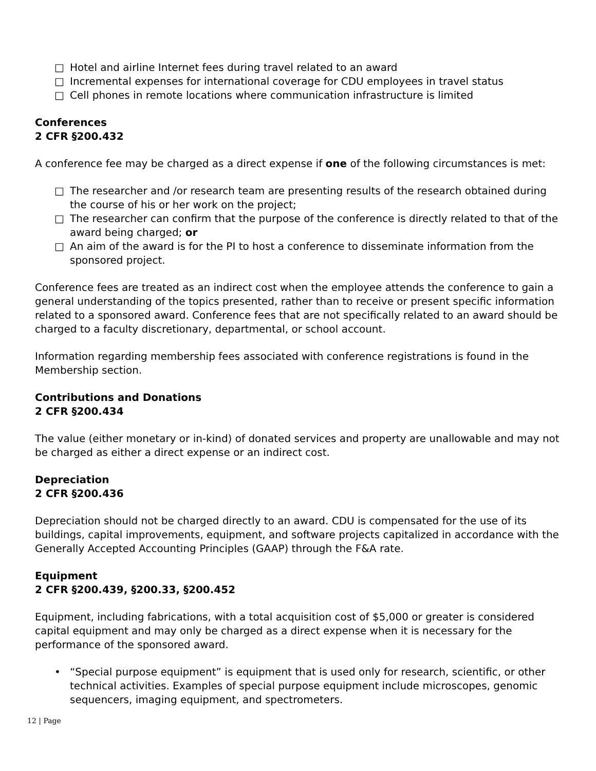□ Hotel and airline Internet fees during travel related to an award
□ Incremental expenses for international coverage for CDU employees in travel status
□ Cell phones in remote locations where communication infrastructure is limited
Conferences
2 CFR §200.432
A conference fee may be charged as a direct expense if one of the following circumstances is met:
□ The researcher and /or research team are presenting results of the research obtained during the course of his or her work on the project;
□ The researcher can confirm that the purpose of the conference is directly related to that of the award being charged; or
□ An aim of the award is for the PI to host a conference to disseminate information from the sponsored project.
Conference fees are treated as an indirect cost when the employee attends the conference to gain a general understanding of the topics presented, rather than to receive or present specific information related to a sponsored award. Conference fees that are not specifically related to an award should be charged to a faculty discretionary, departmental, or school account.
Information regarding membership fees associated with conference registrations is found in the Membership section.
Contributions and Donations
2 CFR §200.434
The value (either monetary or in-kind) of donated services and property are unallowable and may not be charged as either a direct expense or an indirect cost.
Depreciation
2 CFR §200.436
Depreciation should not be charged directly to an award. CDU is compensated for the use of its buildings, capital improvements, equipment, and software projects capitalized in accordance with the Generally Accepted Accounting Principles (GAAP) through the F&A rate.
Equipment
2 CFR §200.439, §200.33, §200.452
Equipment, including fabrications, with a total acquisition cost of $5,000 or greater is considered capital equipment and may only be charged as a direct expense when it is necessary for the performance of the sponsored award.
• “Special purpose equipment” is equipment that is used only for research, scientific, or other technical activities. Examples of special purpose equipment include microscopes, genomic sequencers, imaging equipment, and spectrometers.
12 | Page